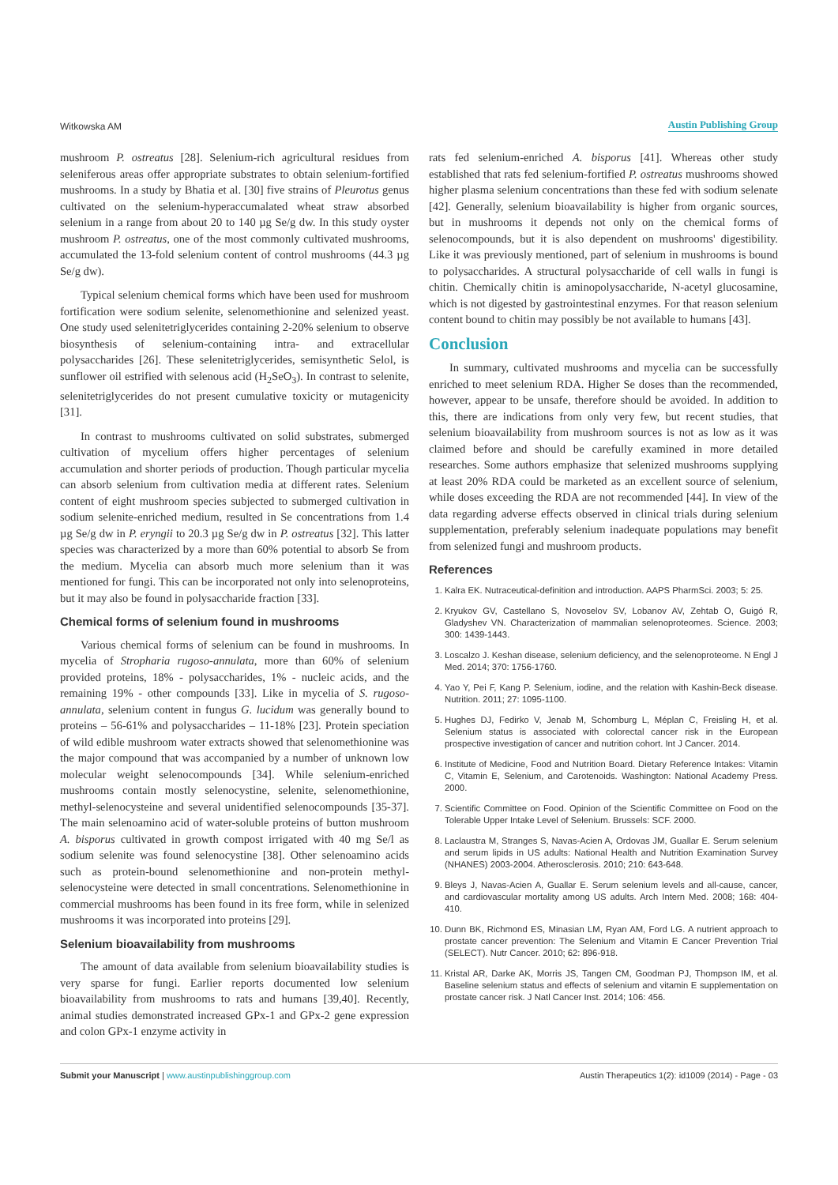Witkowska AM Austin Publishing Group
mushroom P. ostreatus [28]. Selenium-rich agricultural residues from seleniferous areas offer appropriate substrates to obtain selenium-fortified mushrooms. In a study by Bhatia et al. [30] five strains of Pleurotus genus cultivated on the selenium-hyperaccumalated wheat straw absorbed selenium in a range from about 20 to 140 µg Se/g dw. In this study oyster mushroom P. ostreatus, one of the most commonly cultivated mushrooms, accumulated the 13-fold selenium content of control mushrooms (44.3 µg Se/g dw).
Typical selenium chemical forms which have been used for mushroom fortification were sodium selenite, selenomethionine and selenized yeast. One study used selenitetriglycerides containing 2-20% selenium to observe biosynthesis of selenium-containing intra- and extracellular polysaccharides [26]. These selenitetriglycerides, semisynthetic Selol, is sunflower oil estrified with selenous acid (H<sub>2</sub>SeO<sub>3</sub>). In contrast to selenite, selenitetriglycerides do not present cumulative toxicity or mutagenicity [31].
In contrast to mushrooms cultivated on solid substrates, submerged cultivation of mycelium offers higher percentages of selenium accumulation and shorter periods of production. Though particular mycelia can absorb selenium from cultivation media at different rates. Selenium content of eight mushroom species subjected to submerged cultivation in sodium selenite-enriched medium, resulted in Se concentrations from 1.4 µg Se/g dw in P. eryngii to 20.3 µg Se/g dw in P. ostreatus [32]. This latter species was characterized by a more than 60% potential to absorb Se from the medium. Mycelia can absorb much more selenium than it was mentioned for fungi. This can be incorporated not only into selenoproteins, but it may also be found in polysaccharide fraction [33].
Chemical forms of selenium found in mushrooms
Various chemical forms of selenium can be found in mushrooms. In mycelia of Stropharia rugoso-annulata, more than 60% of selenium provided proteins, 18% - polysaccharides, 1% - nucleic acids, and the remaining 19% - other compounds [33]. Like in mycelia of S. rugoso-annulata, selenium content in fungus G. lucidum was generally bound to proteins – 56-61% and polysaccharides – 11-18% [23]. Protein speciation of wild edible mushroom water extracts showed that selenomethionine was the major compound that was accompanied by a number of unknown low molecular weight selenocompounds [34]. While selenium-enriched mushrooms contain mostly selenocystine, selenite, selenomethionine, methyl-selenocysteine and several unidentified selenocompounds [35-37]. The main selenoamino acid of water-soluble proteins of button mushroom A. bisporus cultivated in growth compost irrigated with 40 mg Se/l as sodium selenite was found selenocystine [38]. Other selenoamino acids such as protein-bound selenomethionine and non-protein methyl-selenocysteine were detected in small concentrations. Selenomethionine in commercial mushrooms has been found in its free form, while in selenized mushrooms it was incorporated into proteins [29].
Selenium bioavailability from mushrooms
The amount of data available from selenium bioavailability studies is very sparse for fungi. Earlier reports documented low selenium bioavailability from mushrooms to rats and humans [39,40]. Recently, animal studies demonstrated increased GPx-1 and GPx-2 gene expression and colon GPx-1 enzyme activity in
rats fed selenium-enriched A. bisporus [41]. Whereas other study established that rats fed selenium-fortified P. ostreatus mushrooms showed higher plasma selenium concentrations than these fed with sodium selenate [42]. Generally, selenium bioavailability is higher from organic sources, but in mushrooms it depends not only on the chemical forms of selenocompounds, but it is also dependent on mushrooms' digestibility. Like it was previously mentioned, part of selenium in mushrooms is bound to polysaccharides. A structural polysaccharide of cell walls in fungi is chitin. Chemically chitin is aminopolysaccharide, N-acetyl glucosamine, which is not digested by gastrointestinal enzymes. For that reason selenium content bound to chitin may possibly be not available to humans [43].
Conclusion
In summary, cultivated mushrooms and mycelia can be successfully enriched to meet selenium RDA. Higher Se doses than the recommended, however, appear to be unsafe, therefore should be avoided. In addition to this, there are indications from only very few, but recent studies, that selenium bioavailability from mushroom sources is not as low as it was claimed before and should be carefully examined in more detailed researches. Some authors emphasize that selenized mushrooms supplying at least 20% RDA could be marketed as an excellent source of selenium, while doses exceeding the RDA are not recommended [44]. In view of the data regarding adverse effects observed in clinical trials during selenium supplementation, preferably selenium inadequate populations may benefit from selenized fungi and mushroom products.
References
1. Kalra EK. Nutraceutical-definition and introduction. AAPS PharmSci. 2003; 5: 25.
2. Kryukov GV, Castellano S, Novoselov SV, Lobanov AV, Zehtab O, Guigó R, Gladyshev VN. Characterization of mammalian selenoproteomes. Science. 2003; 300: 1439-1443.
3. Loscalzo J. Keshan disease, selenium deficiency, and the selenoproteome. N Engl J Med. 2014; 370: 1756-1760.
4. Yao Y, Pei F, Kang P. Selenium, iodine, and the relation with Kashin-Beck disease. Nutrition. 2011; 27: 1095-1100.
5. Hughes DJ, Fedirko V, Jenab M, Schomburg L, Méplan C, Freisling H, et al. Selenium status is associated with colorectal cancer risk in the European prospective investigation of cancer and nutrition cohort. Int J Cancer. 2014.
6. Institute of Medicine, Food and Nutrition Board. Dietary Reference Intakes: Vitamin C, Vitamin E, Selenium, and Carotenoids. Washington: National Academy Press. 2000.
7. Scientific Committee on Food. Opinion of the Scientific Committee on Food on the Tolerable Upper Intake Level of Selenium. Brussels: SCF. 2000.
8. Laclaustra M, Stranges S, Navas-Acien A, Ordovas JM, Guallar E. Serum selenium and serum lipids in US adults: National Health and Nutrition Examination Survey (NHANES) 2003-2004. Atherosclerosis. 2010; 210: 643-648.
9. Bleys J, Navas-Acien A, Guallar E. Serum selenium levels and all-cause, cancer, and cardiovascular mortality among US adults. Arch Intern Med. 2008; 168: 404-410.
10. Dunn BK, Richmond ES, Minasian LM, Ryan AM, Ford LG. A nutrient approach to prostate cancer prevention: The Selenium and Vitamin E Cancer Prevention Trial (SELECT). Nutr Cancer. 2010; 62: 896-918.
11. Kristal AR, Darke AK, Morris JS, Tangen CM, Goodman PJ, Thompson IM, et al. Baseline selenium status and effects of selenium and vitamin E supplementation on prostate cancer risk. J Natl Cancer Inst. 2014; 106: 456.
Submit your Manuscript | www.austinpublishinggroup.com Austin Therapeutics 1(2): id1009 (2014) - Page - 03